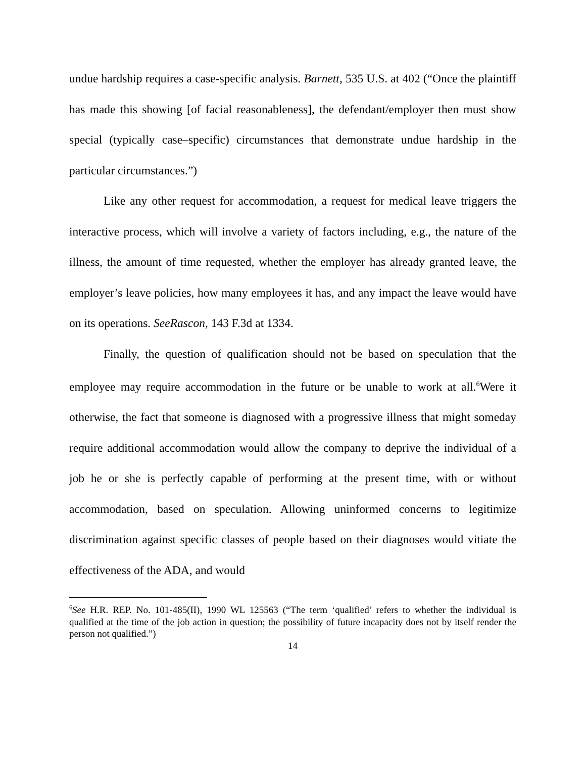undue hardship requires a case-specific analysis. Barnett, 535 U.S. at 402 (“Once the plaintiff has made this showing [of facial reasonableness], the defendant/employer then must show special (typically case–specific) circumstances that demonstrate undue hardship in the particular circumstances.”)
Like any other request for accommodation, a request for medical leave triggers the interactive process, which will involve a variety of factors including, e.g., the nature of the illness, the amount of time requested, whether the employer has already granted leave, the employer’s leave policies, how many employees it has, and any impact the leave would have on its operations. SeeRascon, 143 F.3d at 1334.
Finally, the question of qualification should not be based on speculation that the employee may require accommodation in the future or be unable to work at all.<sup>6</sup>Were it otherwise, the fact that someone is diagnosed with a progressive illness that might someday require additional accommodation would allow the company to deprive the individual of a job he or she is perfectly capable of performing at the present time, with or without accommodation, based on speculation. Allowing uninformed concerns to legitimize discrimination against specific classes of people based on their diagnoses would vitiate the effectiveness of the ADA, and would
<sup>6</sup> See H.R. REP. No. 101-485(II), 1990 WL 125563 (“The term ‘qualified’ refers to whether the individual is qualified at the time of the job action in question; the possibility of future incapacity does not by itself render the person not qualified.”)
14